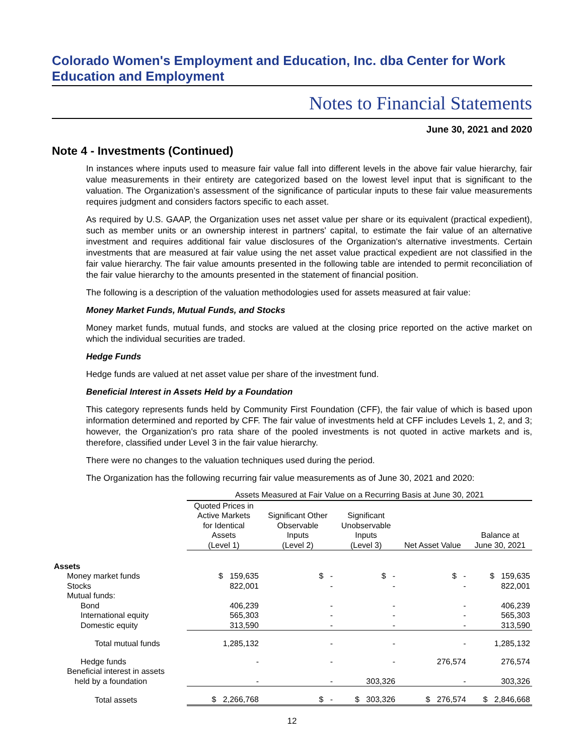Colorado Women's Employment and Education, Inc. dba Center for Work Education and Employment
Notes to Financial Statements
June 30, 2021 and 2020
Note 4 - Investments (Continued)
In instances where inputs used to measure fair value fall into different levels in the above fair value hierarchy, fair value measurements in their entirety are categorized based on the lowest level input that is significant to the valuation. The Organization’s assessment of the significance of particular inputs to these fair value measurements requires judgment and considers factors specific to each asset.
As required by U.S. GAAP, the Organization uses net asset value per share or its equivalent (practical expedient), such as member units or an ownership interest in partners' capital, to estimate the fair value of an alternative investment and requires additional fair value disclosures of the Organization's alternative investments. Certain investments that are measured at fair value using the net asset value practical expedient are not classified in the fair value hierarchy. The fair value amounts presented in the following table are intended to permit reconciliation of the fair value hierarchy to the amounts presented in the statement of financial position.
The following is a description of the valuation methodologies used for assets measured at fair value:
Money Market Funds, Mutual Funds, and Stocks
Money market funds, mutual funds, and stocks are valued at the closing price reported on the active market on which the individual securities are traded.
Hedge Funds
Hedge funds are valued at net asset value per share of the investment fund.
Beneficial Interest in Assets Held by a Foundation
This category represents funds held by Community First Foundation (CFF), the fair value of which is based upon information determined and reported by CFF. The fair value of investments held at CFF includes Levels 1, 2, and 3; however, the Organization's pro rata share of the pooled investments is not quoted in active markets and is, therefore, classified under Level 3 in the fair value hierarchy.
There were no changes to the valuation techniques used during the period.
The Organization has the following recurring fair value measurements as of June 30, 2021 and 2020:
| | Assets Measured at Fair Value on a Recurring Basis at June 30, 2021 | | | | |
| --- | --- | --- | --- | --- | --- |
| | Quoted Prices in Active Markets for Identical Assets (Level 1) | Significant Other Observable Inputs (Level 2) | Significant Unobservable Inputs (Level 3) | Net Asset Value | Balance at June 30, 2021 |
| Assets | | | | | |
| Money market funds | $ 159,635 | $ - | $ - | $ - | $ 159,635 |
| Stocks | 822,001 | - | - | - | 822,001 |
| Mutual funds: | | | | | |
| Bond | 406,239 | - | - | - | 406,239 |
| International equity | 565,303 | - | - | - | 565,303 |
| Domestic equity | 313,590 | - | - | - | 313,590 |
| Total mutual funds | 1,285,132 | - | - | - | 1,285,132 |
| Hedge funds | - | - | - | 276,574 | 276,574 |
| Beneficial interest in assets | | | | | |
| held by a foundation | - | - | 303,326 | - | 303,326 |
| Total assets | $ 2,266,768 | $ - | $ 303,326 | $ 276,574 | $ 2,846,668 |
12